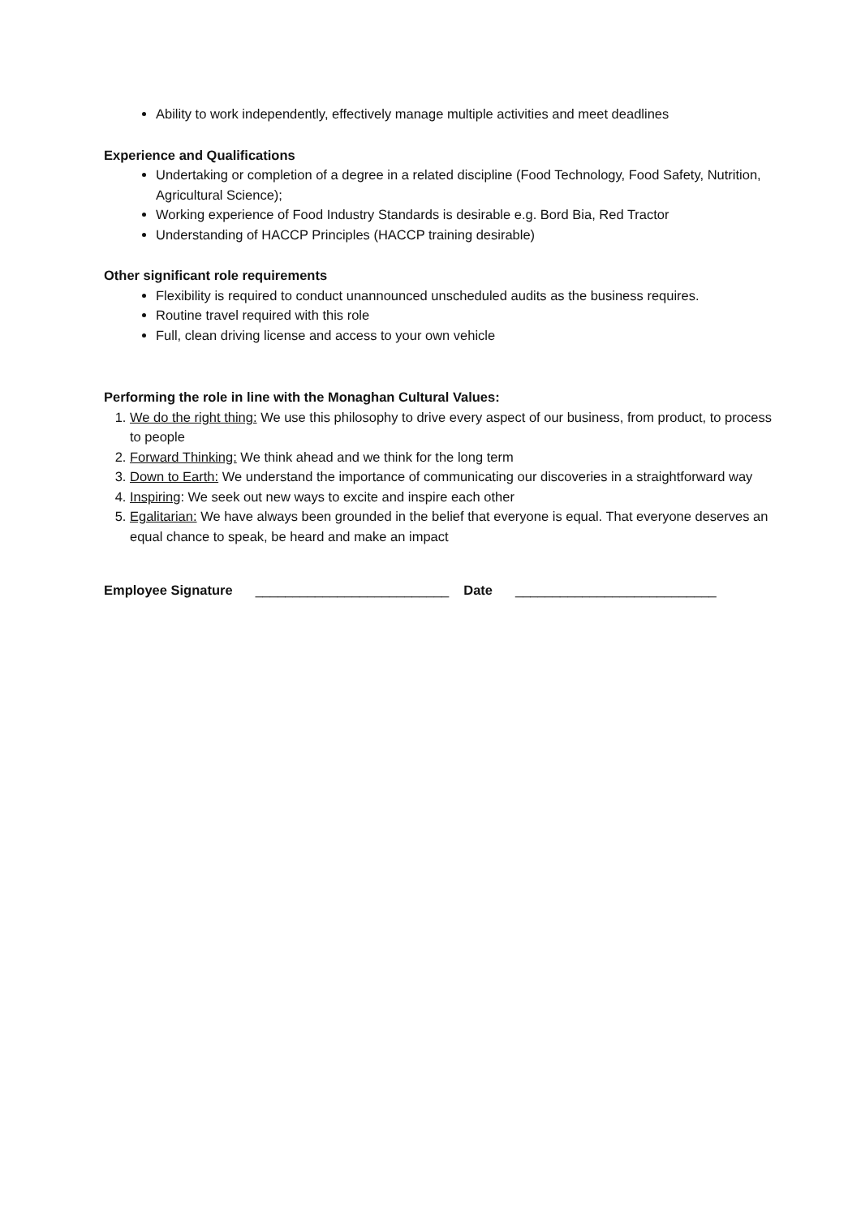Ability to work independently, effectively manage multiple activities and meet deadlines
Experience and Qualifications
Undertaking or completion of a degree in a related discipline (Food Technology, Food Safety, Nutrition, Agricultural Science);
Working experience of Food Industry Standards is desirable e.g. Bord Bia, Red Tractor
Understanding of HACCP Principles (HACCP training desirable)
Other significant role requirements
Flexibility is required to conduct unannounced unscheduled audits as the business requires.
Routine travel required with this role
Full, clean driving license and access to your own vehicle
Performing the role in line with the Monaghan Cultural Values:
1. We do the right thing: We use this philosophy to drive every aspect of our business, from product, to process to people
2. Forward Thinking: We think ahead and we think for the long term
3. Down to Earth: We understand the importance of communicating our discoveries in a straightforward way
4. Inspiring: We seek out new ways to excite and inspire each other
5. Egalitarian: We have always been grounded in the belief that everyone is equal. That everyone deserves an equal chance to speak, be heard and make an impact
Employee Signature __________________________ Date ___________________________